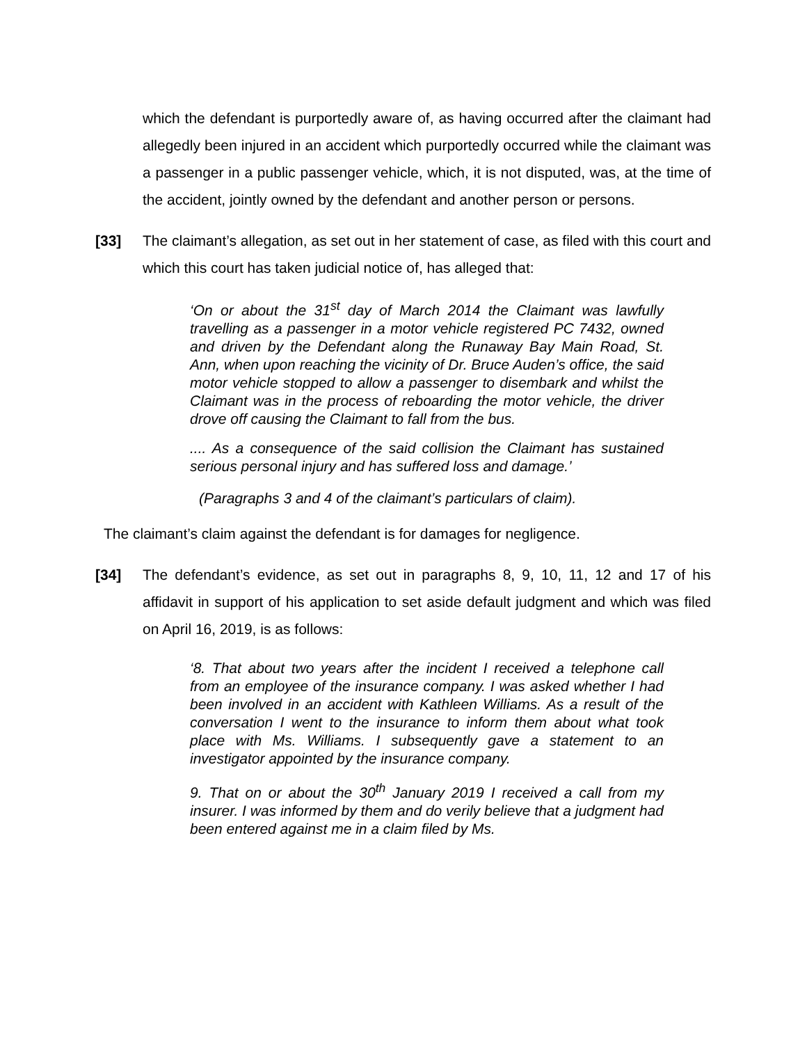which the defendant is purportedly aware of, as having occurred after the claimant had allegedly been injured in an accident which purportedly occurred while the claimant was a passenger in a public passenger vehicle, which, it is not disputed, was, at the time of the accident, jointly owned by the defendant and another person or persons.
[33] The claimant’s allegation, as set out in her statement of case, as filed with this court and which this court has taken judicial notice of, has alleged that:
‘On or about the 31<sup>st</sup> day of March 2014 the Claimant was lawfully travelling as a passenger in a motor vehicle registered PC 7432, owned and driven by the Defendant along the Runaway Bay Main Road, St. Ann, when upon reaching the vicinity of Dr. Bruce Auden’s office, the said motor vehicle stopped to allow a passenger to disembark and whilst the Claimant was in the process of reboarding the motor vehicle, the driver drove off causing the Claimant to fall from the bus.
.... As a consequence of the said collision the Claimant has sustained serious personal injury and has suffered loss and damage.’
(Paragraphs 3 and 4 of the claimant’s particulars of claim).
The claimant’s claim against the defendant is for damages for negligence.
[34] The defendant’s evidence, as set out in paragraphs 8, 9, 10, 11, 12 and 17 of his affidavit in support of his application to set aside default judgment and which was filed on April 16, 2019, is as follows:
‘8. That about two years after the incident I received a telephone call from an employee of the insurance company. I was asked whether I had been involved in an accident with Kathleen Williams. As a result of the conversation I went to the insurance to inform them about what took place with Ms. Williams. I subsequently gave a statement to an investigator appointed by the insurance company.
9. That on or about the 30<sup>th</sup> January 2019 I received a call from my insurer. I was informed by them and do verily believe that a judgment had been entered against me in a claim filed by Ms.